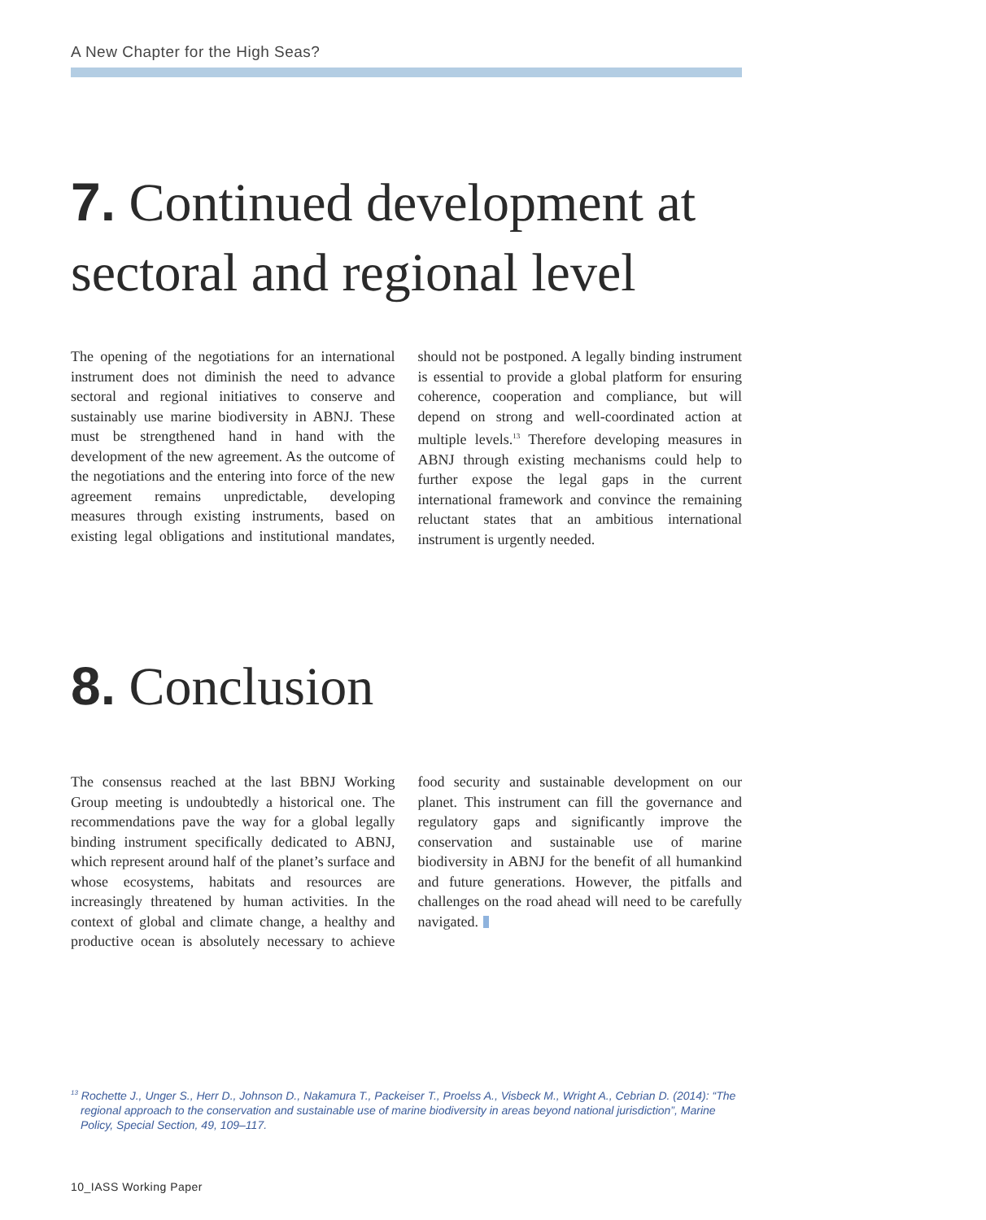A New Chapter for the High Seas?
7. Continued development at sectoral and regional level
The opening of the negotiations for an international instrument does not diminish the need to advance sectoral and regional initiatives to conserve and sustainably use marine biodiversity in ABNJ. These must be strengthened hand in hand with the development of the new agreement. As the outcome of the negotiations and the entering into force of the new agreement remains unpredictable, developing measures through existing instruments, based on existing legal obligations and institutional mandates, should not be postponed. A legally binding instrument is essential to provide a global platform for ensuring coherence, cooperation and compliance, but will depend on strong and well-coordinated action at multiple levels.<sup>13</sup> Therefore developing measures in ABNJ through existing mechanisms could help to further expose the legal gaps in the current international framework and convince the remaining reluctant states that an ambitious international instrument is urgently needed.
8. Conclusion
The consensus reached at the last BBNJ Working Group meeting is undoubtedly a historical one. The recommendations pave the way for a global legally binding instrument specifically dedicated to ABNJ, which represent around half of the planet’s surface and whose ecosystems, habitats and resources are increasingly threatened by human activities. In the context of global and climate change, a healthy and productive ocean is absolutely necessary to achieve food security and sustainable development on our planet. This instrument can fill the governance and regulatory gaps and significantly improve the conservation and sustainable use of marine biodiversity in ABNJ for the benefit of all humankind and future generations. However, the pitfalls and challenges on the road ahead will need to be carefully navigated.
<sup>13</sup> Rochette J., Unger S., Herr D., Johnson D., Nakamura T., Packeiser T., Proelss A., Visbeck M., Wright A., Cebrian D. (2014): “The regional approach to the conservation and sustainable use of marine biodiversity in areas beyond national jurisdiction”, Marine Policy, Special Section, 49, 109–117.
10_IASS Working Paper